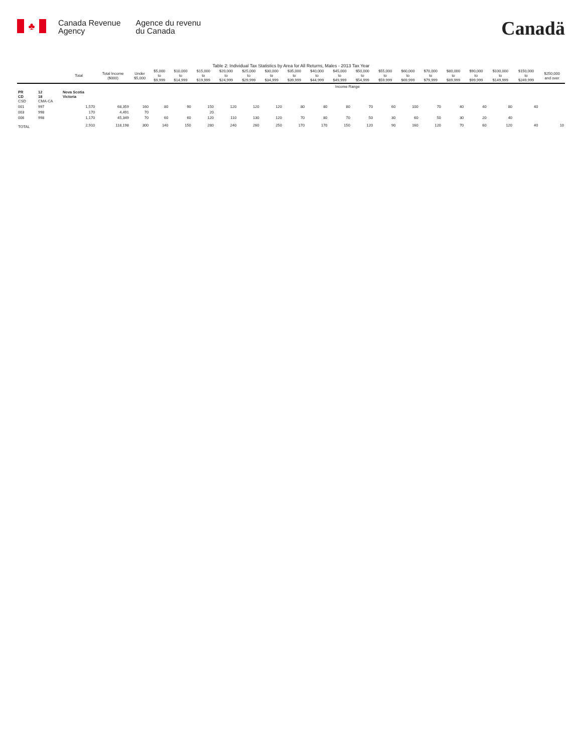♣
Canada Revenue
Agency
Agence du revenu
du Canada
Canadä
Table 2: Individual Tax Statistics by Area for All Returns, Males - 2013 Tax Year
| | | | | Income Range | | | | | | | | | | | | | | | | | | |
| | | Total | Total Income ($000) | Under $5,000 | $5,000 to $9,999 | $10,000 to $14,999 | $15,000 to $19,999 | $20,000 to $24,999 | $25,000 to $29,999 | $30,000 to $34,999 | $35,000 to $39,999 | $40,000 to $44,999 | $45,000 to $49,999 | $50,000 to $54,999 | $55,000 to $59,999 | $60,000 to $69,999 | $70,000 to $79,999 | $80,000 to $89,999 | $90,000 to $99,999 | $100,000 to $149,999 | $150,000 to $249,999 | $250,000 and over |
| PR CD CSD | 12 18 CMA-CA | Nova Scotia Victoria | | | | | | | | | | | | | | | | | | | | |
| 001 | 997 | 1,570 | 68,359 | 160 | 80 | 90 | 150 | 120 | 120 | 120 | 80 | 80 | 80 | 70 | 60 | 100 | 70 | 40 | 40 | 80 | 40 | |
| 003 | 998 | 170 | 4,491 | 70 | | | 20 | | | | | | | | | | | | | | | |
| 006 | 998 | 1,170 | 45,349 | 70 | 60 | 60 | 120 | 110 | 130 | 120 | 70 | 80 | 70 | 50 | 30 | 60 | 50 | 30 | 20 | 40 | | |
| TOTAL | | 2,910 | 118,198 | 300 | 140 | 150 | 280 | 240 | 260 | 250 | 170 | 170 | 150 | 120 | 90 | 160 | 120 | 70 | 60 | 120 | 40 | 10 |